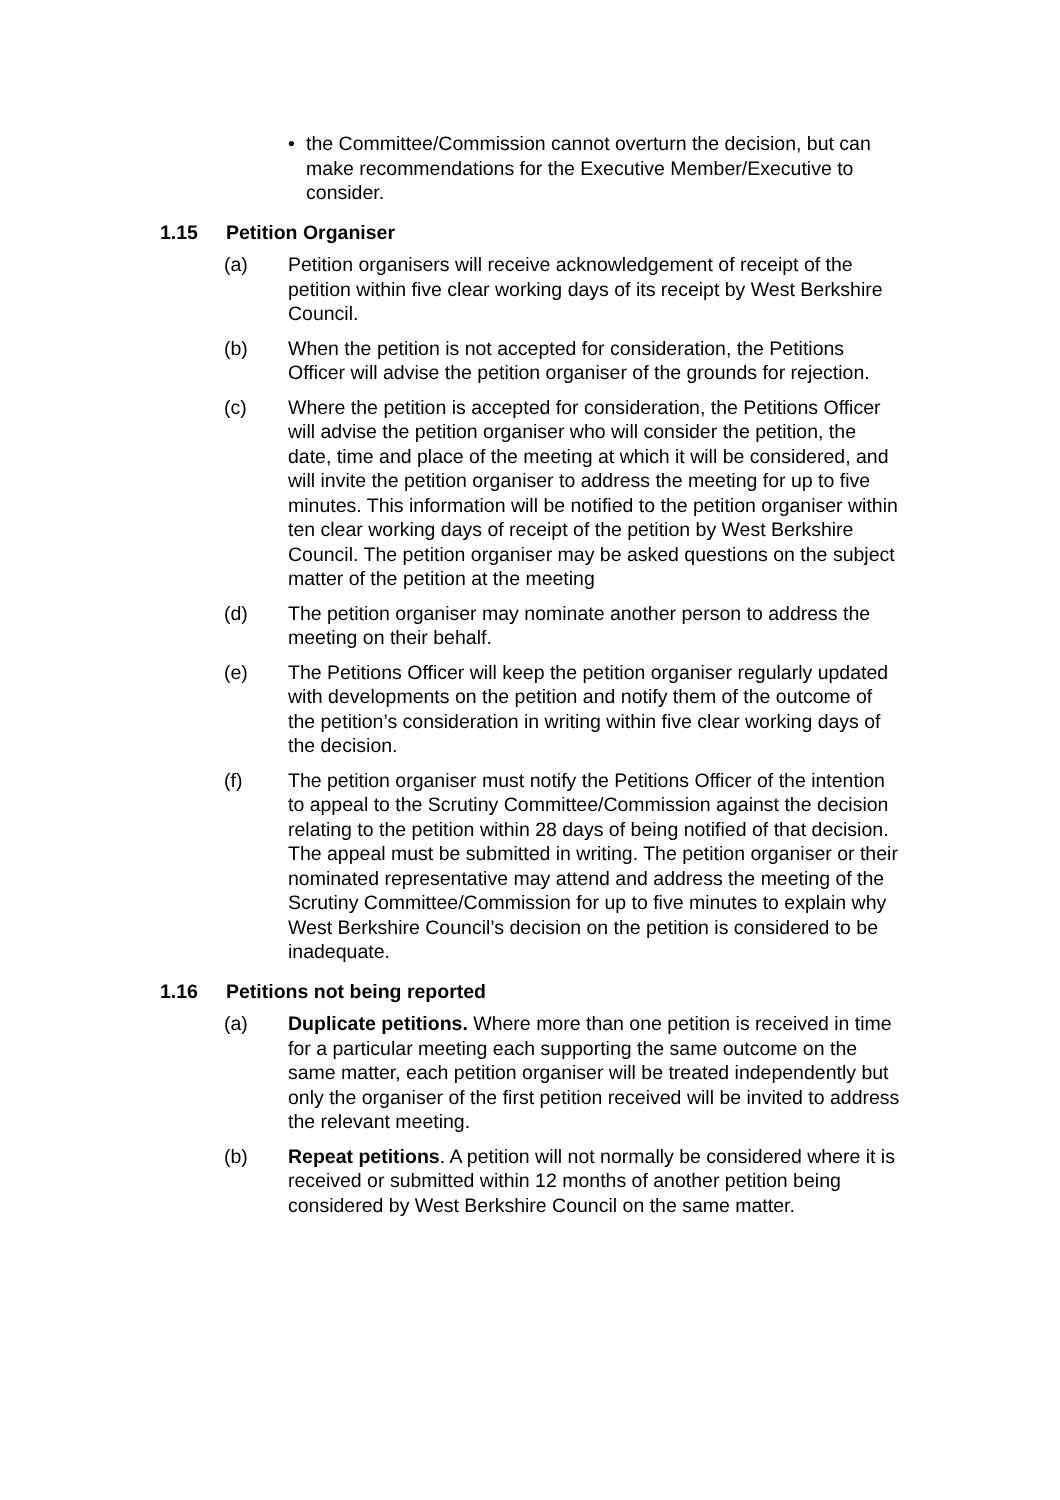• the Committee/Commission cannot overturn the decision, but can make recommendations for the Executive Member/Executive to consider.
1.15 Petition Organiser
(a) Petition organisers will receive acknowledgement of receipt of the petition within five clear working days of its receipt by West Berkshire Council.
(b) When the petition is not accepted for consideration, the Petitions Officer will advise the petition organiser of the grounds for rejection.
(c) Where the petition is accepted for consideration, the Petitions Officer will advise the petition organiser who will consider the petition, the date, time and place of the meeting at which it will be considered, and will invite the petition organiser to address the meeting for up to five minutes. This information will be notified to the petition organiser within ten clear working days of receipt of the petition by West Berkshire Council. The petition organiser may be asked questions on the subject matter of the petition at the meeting
(d) The petition organiser may nominate another person to address the meeting on their behalf.
(e) The Petitions Officer will keep the petition organiser regularly updated with developments on the petition and notify them of the outcome of the petition’s consideration in writing within five clear working days of the decision.
(f) The petition organiser must notify the Petitions Officer of the intention to appeal to the Scrutiny Committee/Commission against the decision relating to the petition within 28 days of being notified of that decision. The appeal must be submitted in writing. The petition organiser or their nominated representative may attend and address the meeting of the Scrutiny Committee/Commission for up to five minutes to explain why West Berkshire Council’s decision on the petition is considered to be inadequate.
1.16 Petitions not being reported
(a) Duplicate petitions. Where more than one petition is received in time for a particular meeting each supporting the same outcome on the same matter, each petition organiser will be treated independently but only the organiser of the first petition received will be invited to address the relevant meeting.
(b) Repeat petitions. A petition will not normally be considered where it is received or submitted within 12 months of another petition being considered by West Berkshire Council on the same matter.